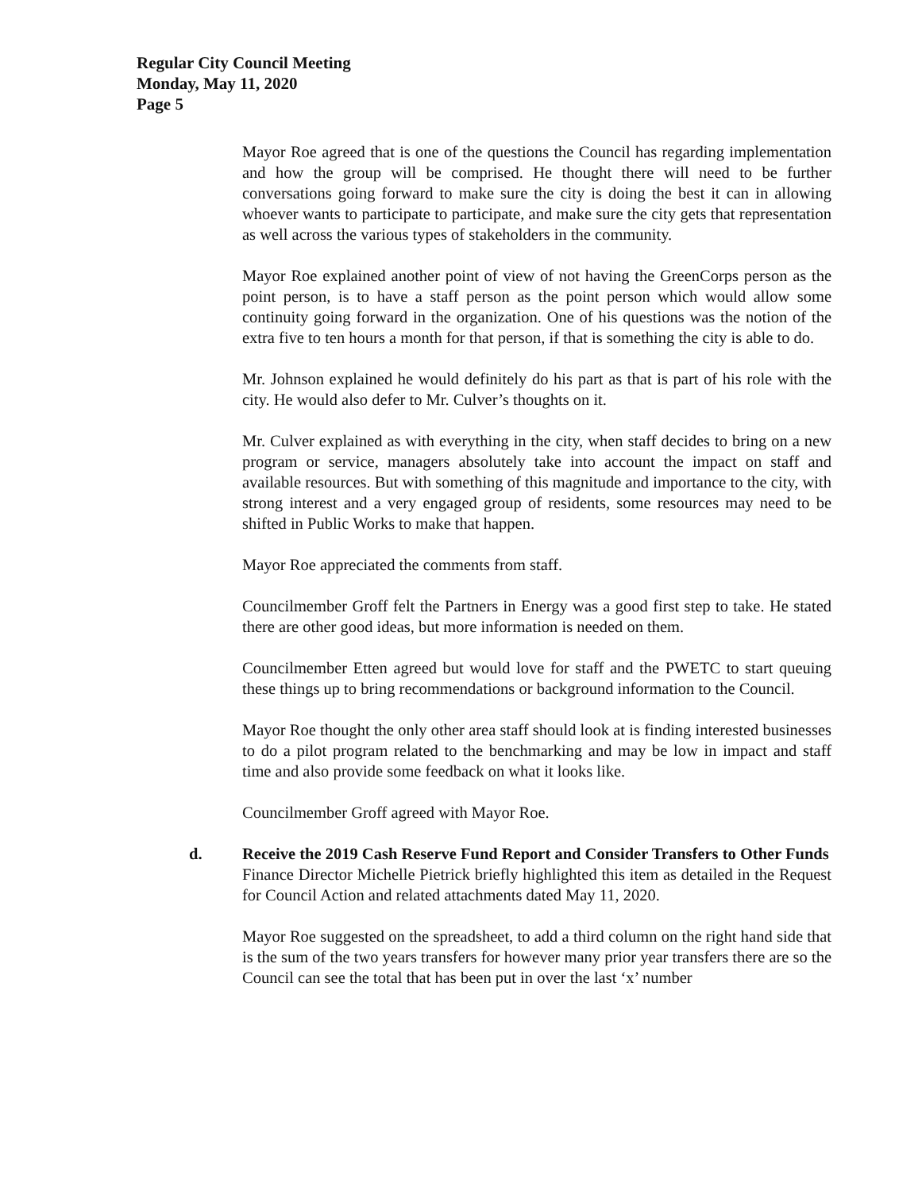Regular City Council Meeting
Monday, May 11, 2020
Page 5
Mayor Roe agreed that is one of the questions the Council has regarding implementation and how the group will be comprised. He thought there will need to be further conversations going forward to make sure the city is doing the best it can in allowing whoever wants to participate to participate, and make sure the city gets that representation as well across the various types of stakeholders in the community.
Mayor Roe explained another point of view of not having the GreenCorps person as the point person, is to have a staff person as the point person which would allow some continuity going forward in the organization. One of his questions was the notion of the extra five to ten hours a month for that person, if that is something the city is able to do.
Mr. Johnson explained he would definitely do his part as that is part of his role with the city. He would also defer to Mr. Culver’s thoughts on it.
Mr. Culver explained as with everything in the city, when staff decides to bring on a new program or service, managers absolutely take into account the impact on staff and available resources. But with something of this magnitude and importance to the city, with strong interest and a very engaged group of residents, some resources may need to be shifted in Public Works to make that happen.
Mayor Roe appreciated the comments from staff.
Councilmember Groff felt the Partners in Energy was a good first step to take. He stated there are other good ideas, but more information is needed on them.
Councilmember Etten agreed but would love for staff and the PWETC to start queuing these things up to bring recommendations or background information to the Council.
Mayor Roe thought the only other area staff should look at is finding interested businesses to do a pilot program related to the benchmarking and may be low in impact and staff time and also provide some feedback on what it looks like.
Councilmember Groff agreed with Mayor Roe.
d. Receive the 2019 Cash Reserve Fund Report and Consider Transfers to Other Funds
Finance Director Michelle Pietrick briefly highlighted this item as detailed in the Request for Council Action and related attachments dated May 11, 2020.
Mayor Roe suggested on the spreadsheet, to add a third column on the right hand side that is the sum of the two years transfers for however many prior year transfers there are so the Council can see the total that has been put in over the last ‘x’ number